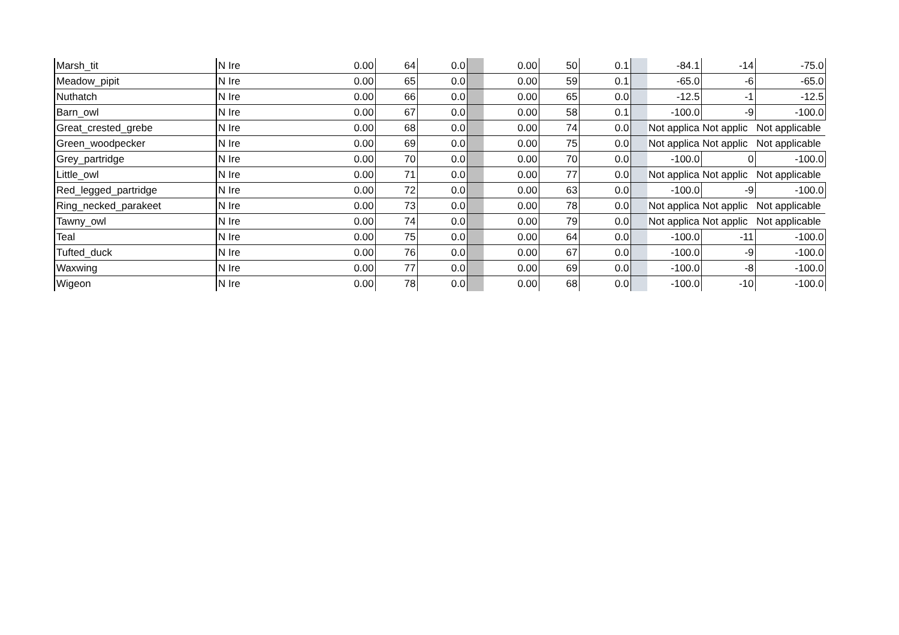| Marsh_tit | N Ire | 0.00 | 64 | 0.0 | | 0.00 | 50 | 0.1 | | -84.1 | -14 | -75.0 |
| Meadow_pipit | N Ire | 0.00 | 65 | 0.0 | | 0.00 | 59 | 0.1 | | -65.0 | -6 | -65.0 |
| Nuthatch | N Ire | 0.00 | 66 | 0.0 | | 0.00 | 65 | 0.0 | | -12.5 | -1 | -12.5 |
| Barn_owl | N Ire | 0.00 | 67 | 0.0 | | 0.00 | 58 | 0.1 | | -100.0 | -9 | -100.0 |
| Great_crested_grebe | N Ire | 0.00 | 68 | 0.0 | | 0.00 | 74 | 0.0 | | Not applica | Not applic | Not applicable |
| Green_woodpecker | N Ire | 0.00 | 69 | 0.0 | | 0.00 | 75 | 0.0 | | Not applica | Not applic | Not applicable |
| Grey_partridge | N Ire | 0.00 | 70 | 0.0 | | 0.00 | 70 | 0.0 | | -100.0 | 0 | -100.0 |
| Little_owl | N Ire | 0.00 | 71 | 0.0 | | 0.00 | 77 | 0.0 | | Not applica | Not applic | Not applicable |
| Red_legged_partridge | N Ire | 0.00 | 72 | 0.0 | | 0.00 | 63 | 0.0 | | -100.0 | -9 | -100.0 |
| Ring_necked_parakeet | N Ire | 0.00 | 73 | 0.0 | | 0.00 | 78 | 0.0 | | Not applica | Not applic | Not applicable |
| Tawny_owl | N Ire | 0.00 | 74 | 0.0 | | 0.00 | 79 | 0.0 | | Not applica | Not applic | Not applicable |
| Teal | N Ire | 0.00 | 75 | 0.0 | | 0.00 | 64 | 0.0 | | -100.0 | -11 | -100.0 |
| Tufted_duck | N Ire | 0.00 | 76 | 0.0 | | 0.00 | 67 | 0.0 | | -100.0 | -9 | -100.0 |
| Waxwing | N Ire | 0.00 | 77 | 0.0 | | 0.00 | 69 | 0.0 | | -100.0 | -8 | -100.0 |
| Wigeon | N Ire | 0.00 | 78 | 0.0 | | 0.00 | 68 | 0.0 | | -100.0 | -10 | -100.0 |